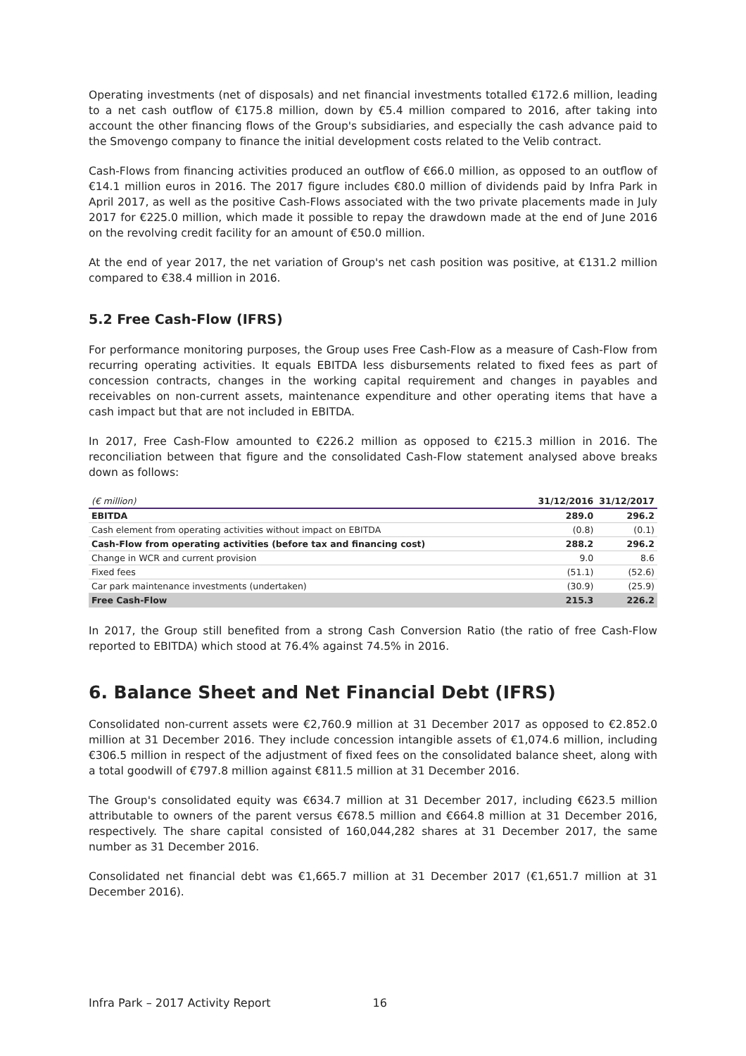Operating investments (net of disposals) and net financial investments totalled €172.6 million, leading to a net cash outflow of €175.8 million, down by €5.4 million compared to 2016, after taking into account the other financing flows of the Group's subsidiaries, and especially the cash advance paid to the Smovengo company to finance the initial development costs related to the Velib contract.
Cash-Flows from financing activities produced an outflow of €66.0 million, as opposed to an outflow of €14.1 million euros in 2016. The 2017 figure includes €80.0 million of dividends paid by Infra Park in April 2017, as well as the positive Cash-Flows associated with the two private placements made in July 2017 for €225.0 million, which made it possible to repay the drawdown made at the end of June 2016 on the revolving credit facility for an amount of €50.0 million.
At the end of year 2017, the net variation of Group's net cash position was positive, at €131.2 million compared to €38.4 million in 2016.
5.2 Free Cash-Flow (IFRS)
For performance monitoring purposes, the Group uses Free Cash-Flow as a measure of Cash-Flow from recurring operating activities. It equals EBITDA less disbursements related to fixed fees as part of concession contracts, changes in the working capital requirement and changes in payables and receivables on non-current assets, maintenance expenditure and other operating items that have a cash impact but that are not included in EBITDA.
In 2017, Free Cash-Flow amounted to €226.2 million as opposed to €215.3 million in 2016. The reconciliation between that figure and the consolidated Cash-Flow statement analysed above breaks down as follows:
| (€ million) | 31/12/2016 | 31/12/2017 |
| --- | --- | --- |
| EBITDA | 289.0 | 296.2 |
| Cash element from operating activities without impact on EBITDA | (0.8) | (0.1) |
| Cash-Flow from operating activities (before tax and financing cost) | 288.2 | 296.2 |
| Change in WCR and current provision | 9.0 | 8.6 |
| Fixed fees | (51.1) | (52.6) |
| Car park maintenance investments (undertaken) | (30.9) | (25.9) |
| Free Cash-Flow | 215.3 | 226.2 |
In 2017, the Group still benefited from a strong Cash Conversion Ratio (the ratio of free Cash-Flow reported to EBITDA) which stood at 76.4% against 74.5% in 2016.
6. Balance Sheet and Net Financial Debt (IFRS)
Consolidated non-current assets were €2,760.9 million at 31 December 2017 as opposed to €2.852.0 million at 31 December 2016. They include concession intangible assets of €1,074.6 million, including €306.5 million in respect of the adjustment of fixed fees on the consolidated balance sheet, along with a total goodwill of €797.8 million against €811.5 million at 31 December 2016.
The Group's consolidated equity was €634.7 million at 31 December 2017, including €623.5 million attributable to owners of the parent versus €678.5 million and €664.8 million at 31 December 2016, respectively. The share capital consisted of 160,044,282 shares at 31 December 2017, the same number as 31 December 2016.
Consolidated net financial debt was €1,665.7 million at 31 December 2017 (€1,651.7 million at 31 December 2016).
Infra Park – 2017 Activity Report 16